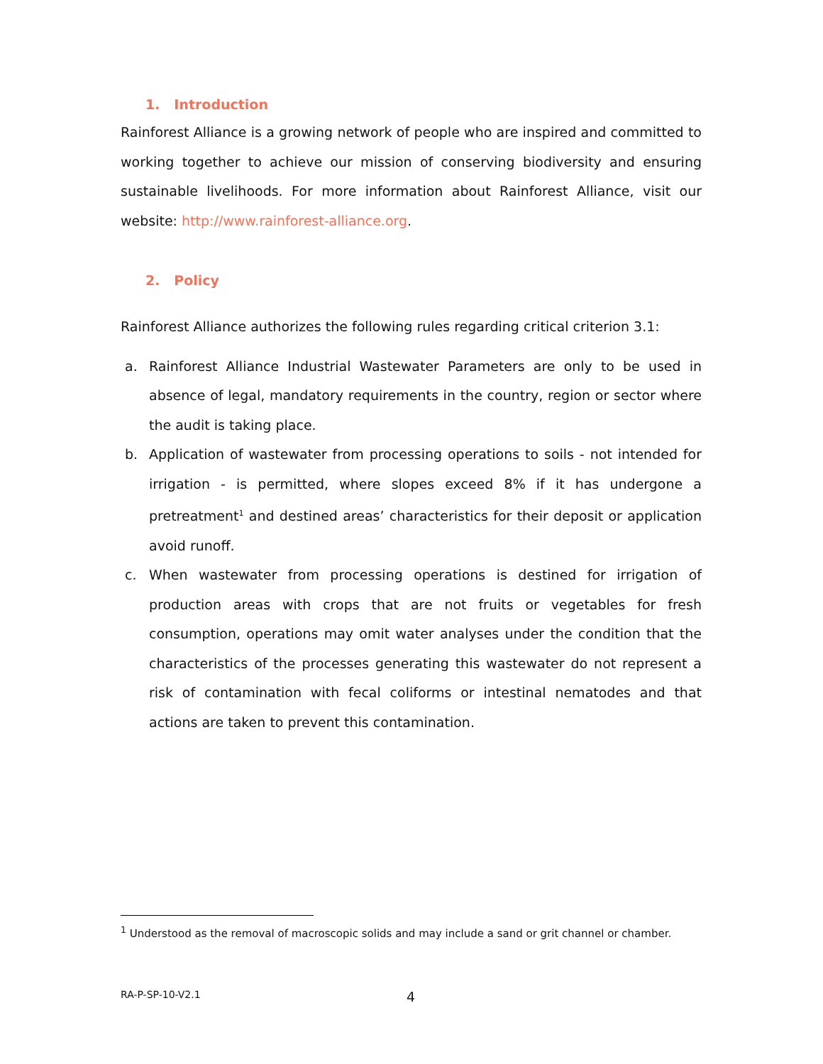1. Introduction
Rainforest Alliance is a growing network of people who are inspired and committed to working together to achieve our mission of conserving biodiversity and ensuring sustainable livelihoods. For more information about Rainforest Alliance, visit our website: http://www.rainforest-alliance.org.
2. Policy
Rainforest Alliance authorizes the following rules regarding critical criterion 3.1:
a. Rainforest Alliance Industrial Wastewater Parameters are only to be used in absence of legal, mandatory requirements in the country, region or sector where the audit is taking place.
b. Application of wastewater from processing operations to soils - not intended for irrigation - is permitted, where slopes exceed 8% if it has undergone a pretreatment<sup>1</sup> and destined areas’ characteristics for their deposit or application avoid runoff.
c. When wastewater from processing operations is destined for irrigation of production areas with crops that are not fruits or vegetables for fresh consumption, operations may omit water analyses under the condition that the characteristics of the processes generating this wastewater do not represent a risk of contamination with fecal coliforms or intestinal nematodes and that actions are taken to prevent this contamination.
<sup>1</sup> Understood as the removal of macroscopic solids and may include a sand or grit channel or chamber.
RA-P-SP-10-V2.1 4